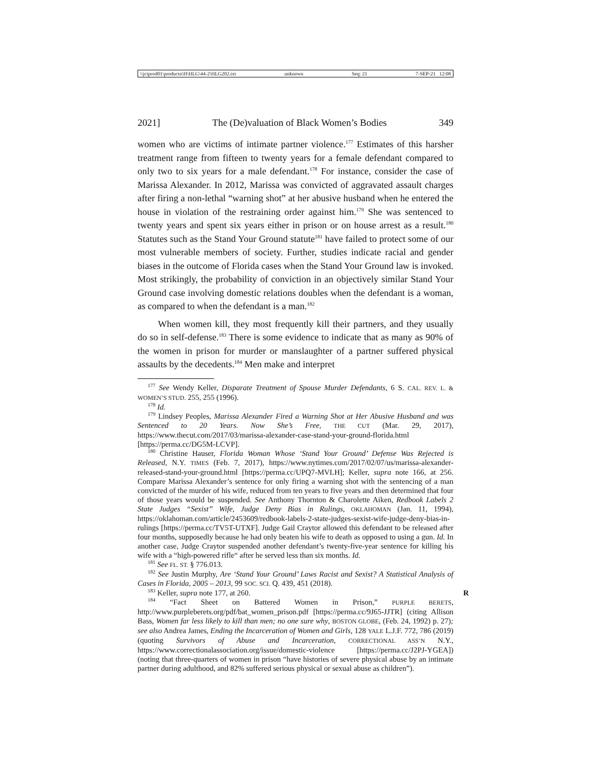\\jciprod01\productn\H\HLG\44-2\HLG202.txt unknown Seq: 21 7-SEP-21 12:08
2021] The (De)valuation of Black Women’s Bodies 349
women who are victims of intimate partner violence.<sup>177</sup> Estimates of this harsher treatment range from fifteen to twenty years for a female defendant compared to only two to six years for a male defendant.<sup>178</sup> For instance, consider the case of Marissa Alexander. In 2012, Marissa was convicted of aggravated assault charges after firing a non-lethal “warning shot” at her abusive husband when he entered the house in violation of the restraining order against him.<sup>179</sup> She was sentenced to twenty years and spent six years either in prison or on house arrest as a result.<sup>180</sup> Statutes such as the Stand Your Ground statute<sup>181</sup> have failed to protect some of our most vulnerable members of society. Further, studies indicate racial and gender biases in the outcome of Florida cases when the Stand Your Ground law is invoked. Most strikingly, the probability of conviction in an objectively similar Stand Your Ground case involving domestic relations doubles when the defendant is a woman, as compared to when the defendant is a man.<sup>182</sup>
When women kill, they most frequently kill their partners, and they usually do so in self-defense.<sup>183</sup> There is some evidence to indicate that as many as 90% of the women in prison for murder or manslaughter of a partner suffered physical assaults by the decedents.<sup>184</sup> Men make and interpret
<sup>177</sup> See Wendy Keller, Disparate Treatment of Spouse Murder Defendants, 6 S. CAL. REV. L. & WOMEN’S STUD. 255, 255 (1996).
<sup>178</sup> Id.
<sup>179</sup> Lindsey Peoples, Marissa Alexander Fired a Warning Shot at Her Abusive Husband and was Sentenced to 20 Years. Now She’s Free, THE CUT (Mar. 29, 2017), https://www.thecut.com/2017/03/marissa-alexander-case-stand-your-ground-florida.html [https://perma.cc/DG5M-LCVP].
<sup>180</sup> Christine Hauser, Florida Woman Whose ‘Stand Your Ground’ Defense Was Rejected is Released, N.Y. TIMES (Feb. 7, 2017), https://www.nytimes.com/2017/02/07/us/marissa-alexander-released-stand-your-ground.html [https://perma.cc/UPQ7-MVLH]; Keller, supra note 166, at 256. Compare Marissa Alexander’s sentence for only firing a warning shot with the sentencing of a man convicted of the murder of his wife, reduced from ten years to five years and then determined that four of those years would be suspended. See Anthony Thornton & Charolette Aiken, Redbook Labels 2 State Judges “Sexist” Wife, Judge Deny Bias in Rulings, OKLAHOMAN (Jan. 11, 1994), https://oklahoman.com/article/2453609/redbook-labels-2-state-judges-sexist-wife-judge-deny-bias-in-rulings [https://perma.cc/TV5T-UTXF]. Judge Gail Craytor allowed this defendant to be released after four months, supposedly because he had only beaten his wife to death as opposed to using a gun. Id. In another case, Judge Craytor suspended another defendant’s twenty-five-year sentence for killing his wife with a “high-powered rifle“ after he served less than six months. Id.
<sup>181</sup> See FL. ST. § 776.013.
<sup>182</sup> See Justin Murphy, Are ‘Stand Your Ground’ Laws Racist and Sexist? A Statistical Analysis of Cases in Florida, 2005 – 2013, 99 SOC. SCI. Q. 439, 451 (2018).
<sup>183</sup> Keller, supra note 177, at 260. R
<sup>184</sup> “Fact Sheet on Battered Women in Prison,” PURPLE BERETS, http://www.purpleberets.org/pdf/bat_women_prison.pdf [https://perma.cc/9J65-JJTR] (citing Allison Bass, Women far less likely to kill than men; no one sure why, BOSTON GLOBE, (Feb. 24, 1992) p. 27); see also Andrea James, Ending the Incarceration of Women and Girls, 128 YALE L.J.F. 772, 786 (2019) (quoting Survivors of Abuse and Incarceration, CORRECTIONAL ASS’N N.Y., https://www.correctionalassociation.org/issue/domestic-violence [https://perma.cc/J2PJ-YGEA]) (noting that three-quarters of women in prison “have histories of severe physical abuse by an intimate partner during adulthood, and 82% suffered serious physical or sexual abuse as children”).